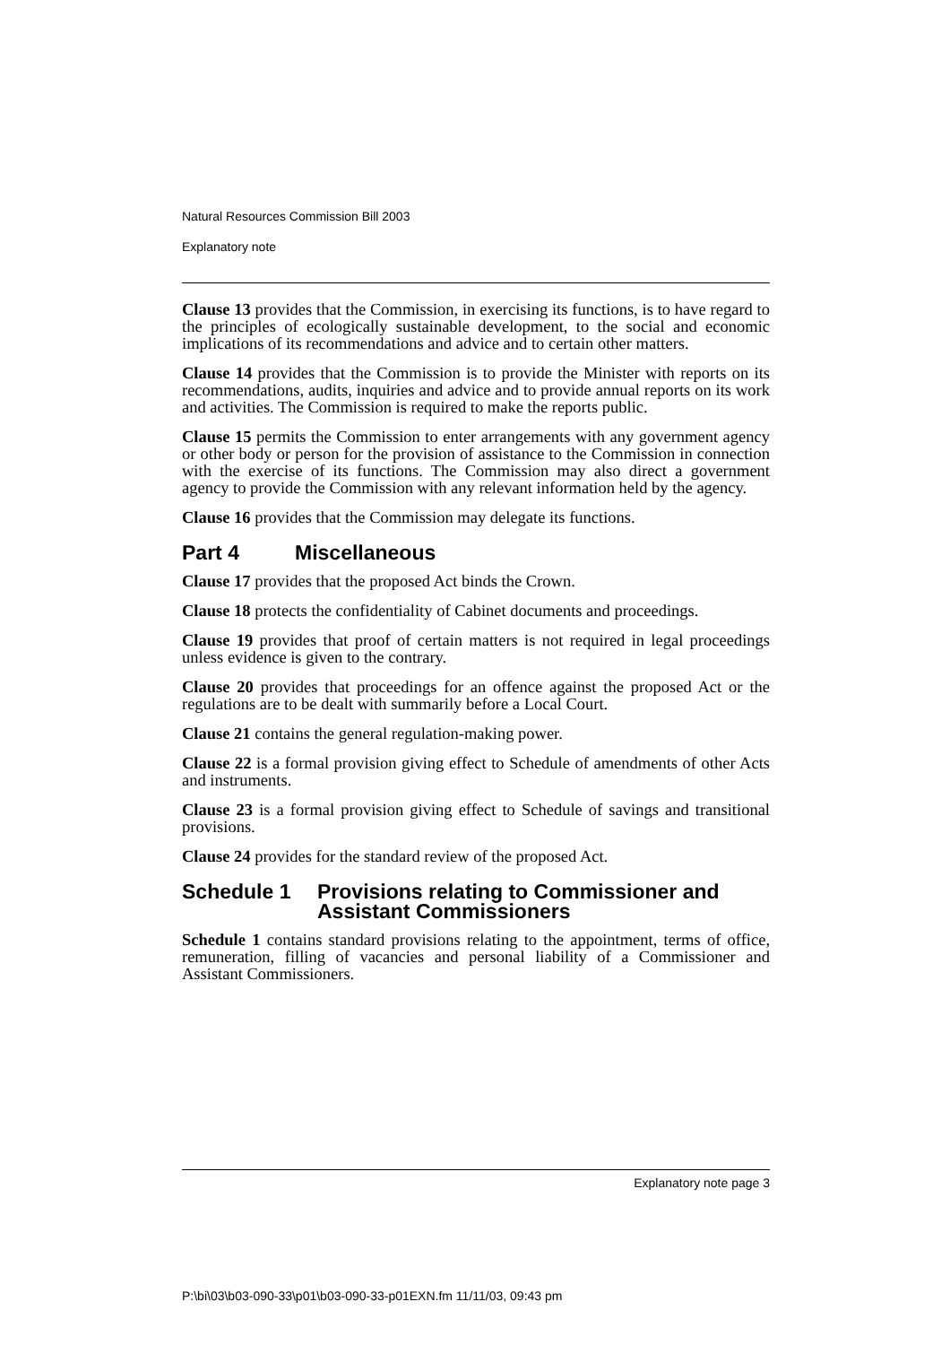Natural Resources Commission Bill 2003
Explanatory note
Clause 13 provides that the Commission, in exercising its functions, is to have regard to the principles of ecologically sustainable development, to the social and economic implications of its recommendations and advice and to certain other matters.
Clause 14 provides that the Commission is to provide the Minister with reports on its recommendations, audits, inquiries and advice and to provide annual reports on its work and activities. The Commission is required to make the reports public.
Clause 15 permits the Commission to enter arrangements with any government agency or other body or person for the provision of assistance to the Commission in connection with the exercise of its functions. The Commission may also direct a government agency to provide the Commission with any relevant information held by the agency.
Clause 16 provides that the Commission may delegate its functions.
Part 4 Miscellaneous
Clause 17 provides that the proposed Act binds the Crown.
Clause 18 protects the confidentiality of Cabinet documents and proceedings.
Clause 19 provides that proof of certain matters is not required in legal proceedings unless evidence is given to the contrary.
Clause 20 provides that proceedings for an offence against the proposed Act or the regulations are to be dealt with summarily before a Local Court.
Clause 21 contains the general regulation-making power.
Clause 22 is a formal provision giving effect to Schedule of amendments of other Acts and instruments.
Clause 23 is a formal provision giving effect to Schedule of savings and transitional provisions.
Clause 24 provides for the standard review of the proposed Act.
Schedule 1 Provisions relating to Commissioner and Assistant Commissioners
Schedule 1 contains standard provisions relating to the appointment, terms of office, remuneration, filling of vacancies and personal liability of a Commissioner and Assistant Commissioners.
Explanatory note page 3
P:\bi\03\b03-090-33\p01\b03-090-33-p01EXN.fm 11/11/03, 09:43 pm